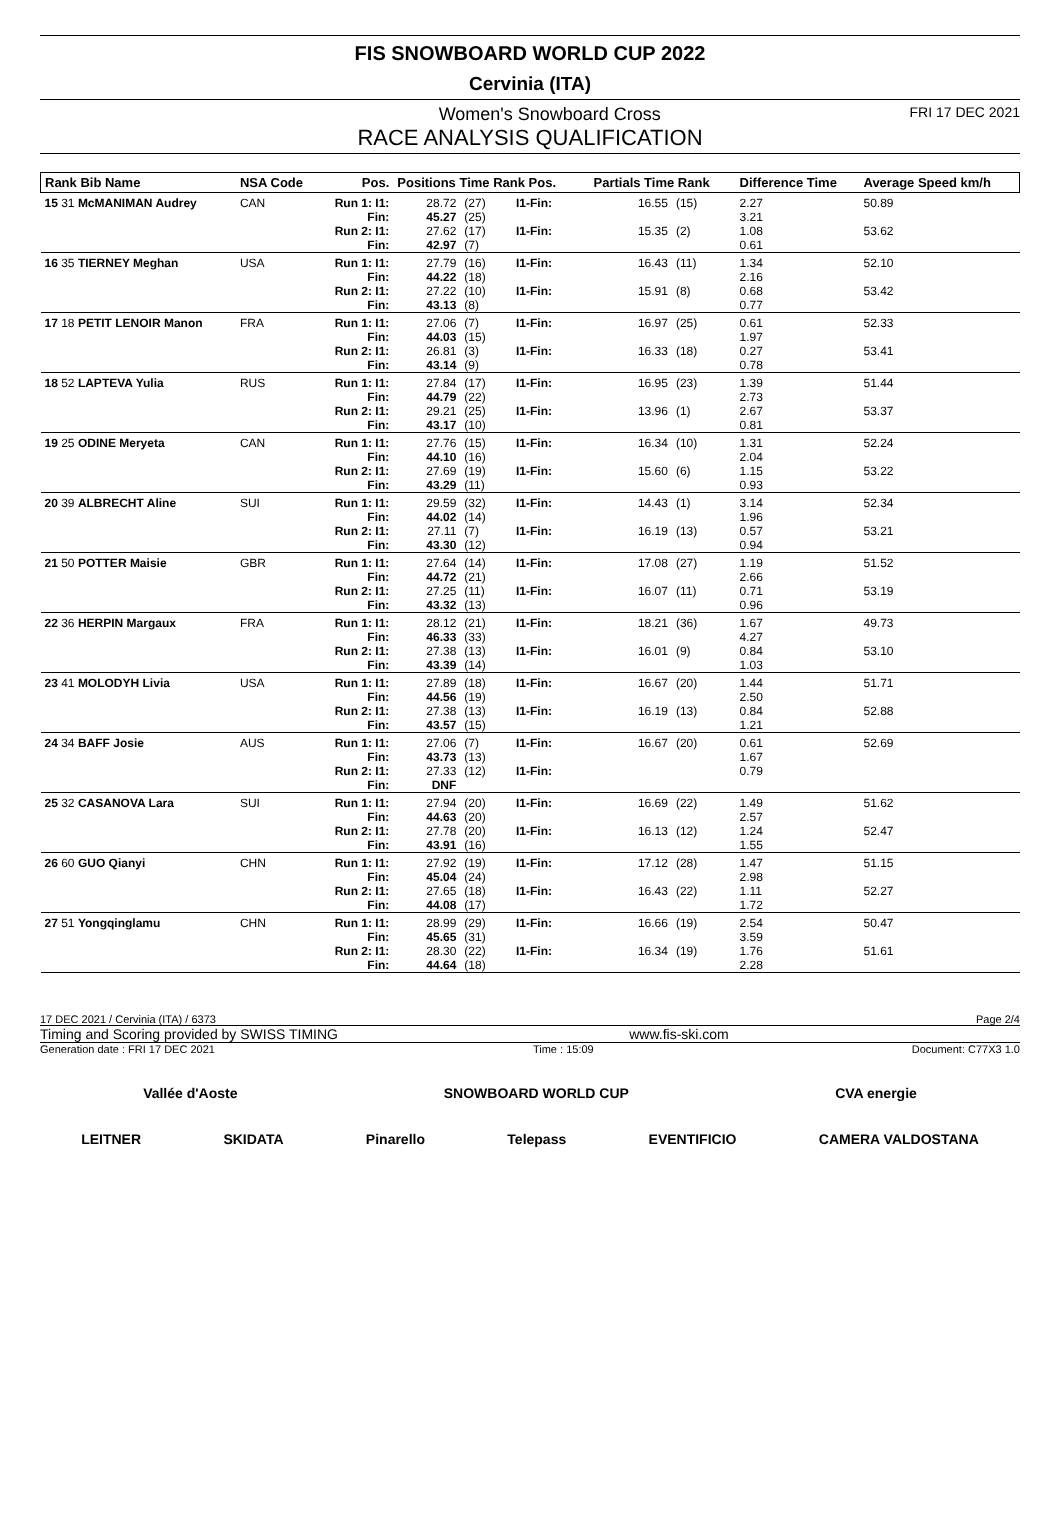FIS SNOWBOARD WORLD CUP 2022
Cervinia (ITA)
Women's Snowboard Cross FRI 17 DEC 2021
RACE ANALYSIS QUALIFICATION
| Rank Bib Name | NSA Code | Pos. | Positions Time Rank Pos. | | | Partials Time Rank | | Difference Time | Average Speed km/h |
| --- | --- | --- | --- | --- | --- | --- | --- | --- | --- |
| 15 31 McMANIMAN Audrey | CAN | Run 1: I1: Fin: | 28.72 45.27 | (27) (25) | I1-Fin: | 16.55 | (15) | 2.27 3.21 | 50.89 |
| | | Run 2: I1: Fin: | 27.62 42.97 | (17) (7) | I1-Fin: | 15.35 | (2) | 1.08 0.61 | 53.62 |
| 16 35 TIERNEY Meghan | USA | Run 1: I1: Fin: | 27.79 44.22 | (16) (18) | I1-Fin: | 16.43 | (11) | 1.34 2.16 | 52.10 |
| | | Run 2: I1: Fin: | 27.22 43.13 | (10) (8) | I1-Fin: | 15.91 | (8) | 0.68 0.77 | 53.42 |
| 17 18 PETIT LENOIR Manon | FRA | Run 1: I1: Fin: | 27.06 44.03 | (7) (15) | I1-Fin: | 16.97 | (25) | 0.61 1.97 | 52.33 |
| | | Run 2: I1: Fin: | 26.81 43.14 | (3) (9) | I1-Fin: | 16.33 | (18) | 0.27 0.78 | 53.41 |
| 18 52 LAPTEVA Yulia | RUS | Run 1: I1: Fin: | 27.84 44.79 | (17) (22) | I1-Fin: | 16.95 | (23) | 1.39 2.73 | 51.44 |
| | | Run 2: I1: Fin: | 29.21 43.17 | (25) (10) | I1-Fin: | 13.96 | (1) | 2.67 0.81 | 53.37 |
| 19 25 ODINE Meryeta | CAN | Run 1: I1: Fin: | 27.76 44.10 | (15) (16) | I1-Fin: | 16.34 | (10) | 1.31 2.04 | 52.24 |
| | | Run 2: I1: Fin: | 27.69 43.29 | (19) (11) | I1-Fin: | 15.60 | (6) | 1.15 0.93 | 53.22 |
| 20 39 ALBRECHT Aline | SUI | Run 1: I1: Fin: | 29.59 44.02 | (32) (14) | I1-Fin: | 14.43 | (1) | 3.14 1.96 | 52.34 |
| | | Run 2: I1: Fin: | 27.11 43.30 | (7) (12) | I1-Fin: | 16.19 | (13) | 0.57 0.94 | 53.21 |
| 21 50 POTTER Maisie | GBR | Run 1: I1: Fin: | 27.64 44.72 | (14) (21) | I1-Fin: | 17.08 | (27) | 1.19 2.66 | 51.52 |
| | | Run 2: I1: Fin: | 27.25 43.32 | (11) (13) | I1-Fin: | 16.07 | (11) | 0.71 0.96 | 53.19 |
| 22 36 HERPIN Margaux | FRA | Run 1: I1: Fin: | 28.12 46.33 | (21) (33) | I1-Fin: | 18.21 | (36) | 1.67 4.27 | 49.73 |
| | | Run 2: I1: Fin: | 27.38 43.39 | (13) (14) | I1-Fin: | 16.01 | (9) | 0.84 1.03 | 53.10 |
| 23 41 MOLODYH Livia | USA | Run 1: I1: Fin: | 27.89 44.56 | (18) (19) | I1-Fin: | 16.67 | (20) | 1.44 2.50 | 51.71 |
| | | Run 2: I1: Fin: | 27.38 43.57 | (13) (15) | I1-Fin: | 16.19 | (13) | 0.84 1.21 | 52.88 |
| 24 34 BAFF Josie | AUS | Run 1: I1: Fin: | 27.06 43.73 | (7) (13) | I1-Fin: | 16.67 | (20) | 0.61 1.67 | 52.69 |
| | | Run 2: I1: Fin: | 27.33 DNF | (12) | I1-Fin: | | | 0.79 | |
| 25 32 CASANOVA Lara | SUI | Run 1: I1: Fin: | 27.94 44.63 | (20) (20) | I1-Fin: | 16.69 | (22) | 1.49 2.57 | 51.62 |
| | | Run 2: I1: Fin: | 27.78 43.91 | (20) (16) | I1-Fin: | 16.13 | (12) | 1.24 1.55 | 52.47 |
| 26 60 GUO Qianyi | CHN | Run 1: I1: Fin: | 27.92 45.04 | (19) (24) | I1-Fin: | 17.12 | (28) | 1.47 2.98 | 51.15 |
| | | Run 2: I1: Fin: | 27.65 44.08 | (18) (17) | I1-Fin: | 16.43 | (22) | 1.11 1.72 | 52.27 |
| 27 51 Yongqinglamu | CHN | Run 1: I1: Fin: | 28.99 45.65 | (29) (31) | I1-Fin: | 16.66 | (19) | 2.54 3.59 | 50.47 |
| | | Run 2: I1: Fin: | 28.30 44.64 | (22) (18) | I1-Fin: | 16.34 | (19) | 1.76 2.28 | 51.61 |
17 DEC 2021 / Cervinia (ITA) / 6373 Page 2/4
Timing and Scoring provided by SWISS TIMING www.fis-ski.com
Generation date : FRI 17 DEC 2021 Time : 15:09 Document: C77X3 1.0
Vallée d'Aoste SNOWBOARD WORLD CUP CVA energie
LEITNER SKIDATA Pinarello Telepass EVENTIFICIO CAMERA VALDOSTANA